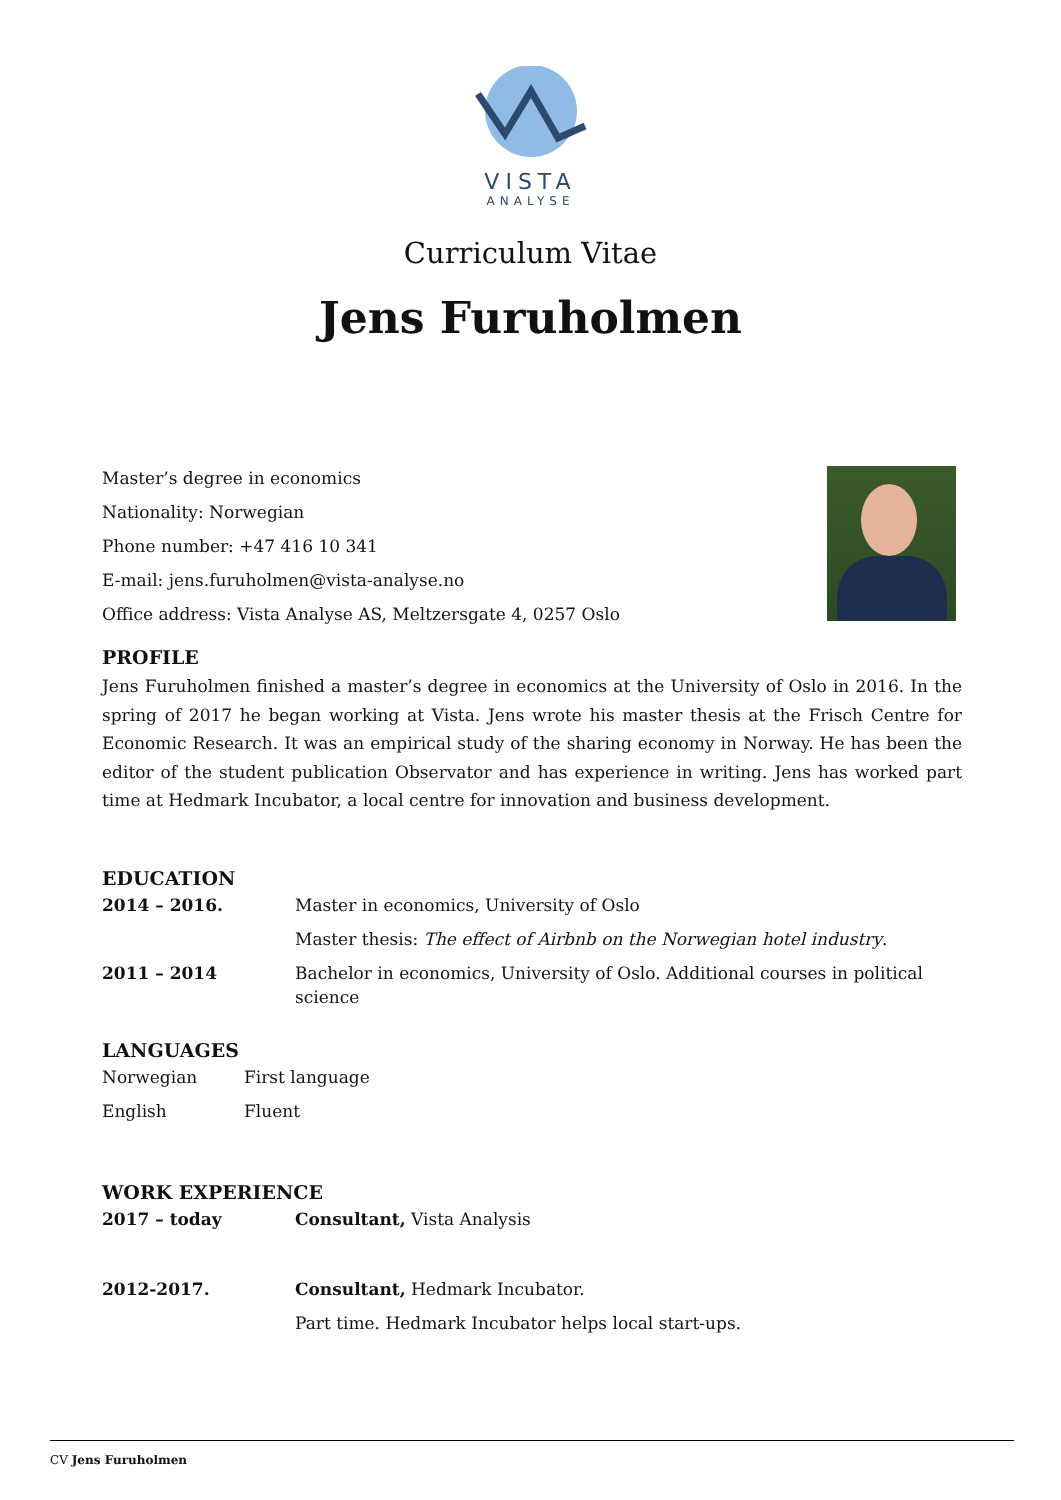VISTA
ANALYSE
Curriculum Vitae
Jens Furuholmen
Master’s degree in economics
Nationality: Norwegian
Phone number: +47 416 10 341
E-mail: jens.furuholmen@vista-analyse.no
Office address: Vista Analyse AS, Meltzersgate 4, 0257 Oslo
PROFILE
Jens Furuholmen finished a master’s degree in economics at the University of Oslo in 2016. In the spring of 2017 he began working at Vista. Jens wrote his master thesis at the Frisch Centre for Economic Research. It was an empirical study of the sharing economy in Norway. He has been the editor of the student publication Observator and has experience in writing. Jens has worked part time at Hedmark Incubator, a local centre for innovation and business development.
EDUCATION
| 2014 – 2016. | Master in economics, University of Oslo |
| | Master thesis: The effect of Airbnb on the Norwegian hotel industry . |
| 2011 – 2014 | Bachelor in economics, University of Oslo. Additional courses in political science |
LANGUAGES
| Norwegian | First language |
| English | Fluent |
WORK EXPERIENCE
| 2017 – today | Consultant, Vista Analysis |
| 2012-2017. | Consultant, Hedmark Incubator. |
| | Part time. Hedmark Incubator helps local start-ups. |
CV Jens Furuholmen